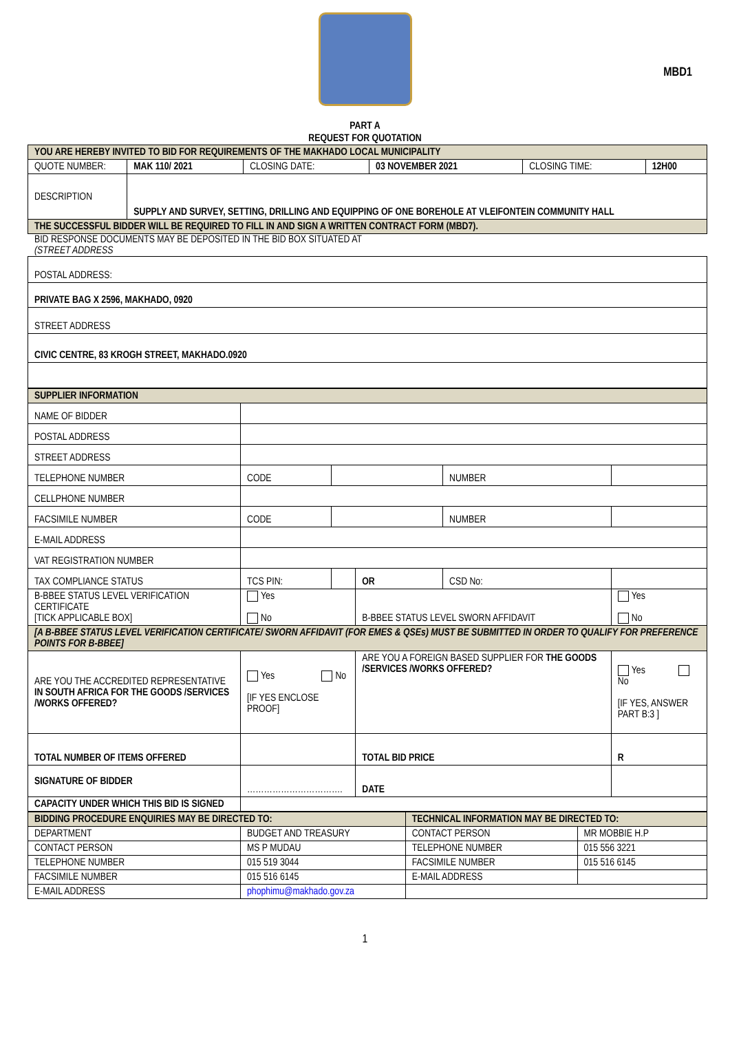MBD1
PART A
REQUEST FOR QUOTATION
| YOU ARE HEREBY INVITED TO BID FOR REQUIREMENTS OF THE MAKHADO LOCAL MUNICIPALITY | | | | | |
| QUOTE NUMBER: | MAK 110/ 2021 | CLOSING DATE: | 03 NOVEMBER 2021 | CLOSING TIME: | 12H00 |
| DESCRIPTION | SUPPLY AND SURVEY, SETTING, DRILLING AND EQUIPPING OF ONE BOREHOLE AT VLEIFONTEIN COMMUNITY HALL | | | | |
| THE SUCCESSFUL BIDDER WILL BE REQUIRED TO FILL IN AND SIGN A WRITTEN CONTRACT FORM (MBD7). | | | | | |
BID RESPONSE DOCUMENTS MAY BE DEPOSITED IN THE BID BOX SITUATED AT (STREET ADDRESS
| POSTAL ADDRESS: |
| PRIVATE BAG X 2596, MAKHADO, 0920 |
| STREET ADDRESS |
| CIVIC CENTRE, 83 KROGH STREET, MAKHADO.0920 |
| SUPPLIER INFORMATION | | | | | |
| NAME OF BIDDER | | | | | |
| POSTAL ADDRESS | | | | | |
| STREET ADDRESS | | | | | |
| TELEPHONE NUMBER | CODE | | | NUMBER | |
| CELLPHONE NUMBER | | | | | |
| FACSIMILE NUMBER | CODE | | | NUMBER | |
| E-MAIL ADDRESS | | | | | |
| VAT REGISTRATION NUMBER | | | | | |
| TAX COMPLIANCE STATUS | TCS PIN: | | OR | CSD No: | |
| B-BBEE STATUS LEVEL VERIFICATION CERTIFICATE [TICK APPLICABLE BOX] | Yes No | | B-BBEE STATUS LEVEL SWORN AFFIDAVIT | | Yes No |
| [A B-BBEE STATUS LEVEL VERIFICATION CERTIFICATE/ SWORN AFFIDAVIT (FOR EMES & QSEs) MUST BE SUBMITTED IN ORDER TO QUALIFY FOR PREFERENCE POINTS FOR B-BBEE] | | | | | |
| ARE YOU THE ACCREDITED REPRESENTATIVE IN SOUTH AFRICA FOR THE GOODS /SERVICES /WORKS OFFERED? | Yes No [IF YES ENCLOSE PROOF] | | ARE YOU A FOREIGN BASED SUPPLIER FOR THE GOODS /SERVICES /WORKS OFFERED? | | Yes No [IF YES, ANSWER PART B:3 ] |
| TOTAL NUMBER OF ITEMS OFFERED | | | TOTAL BID PRICE | | R |
| SIGNATURE OF BIDDER | ……………………………. | | DATE | | |
| CAPACITY UNDER WHICH THIS BID IS SIGNED | | | | | |
| BIDDING PROCEDURE ENQUIRIES MAY BE DIRECTED TO: | | TECHNICAL INFORMATION MAY BE DIRECTED TO: | |
| DEPARTMENT | BUDGET AND TREASURY | CONTACT PERSON | MR MOBBIE H.P |
| CONTACT PERSON | MS P MUDAU | TELEPHONE NUMBER | 015 556 3221 |
| TELEPHONE NUMBER | 015 519 3044 | FACSIMILE NUMBER | 015 516 6145 |
| FACSIMILE NUMBER | 015 516 6145 | E-MAIL ADDRESS | |
| E-MAIL ADDRESS | phophimu@makhado.gov.za | | |
1